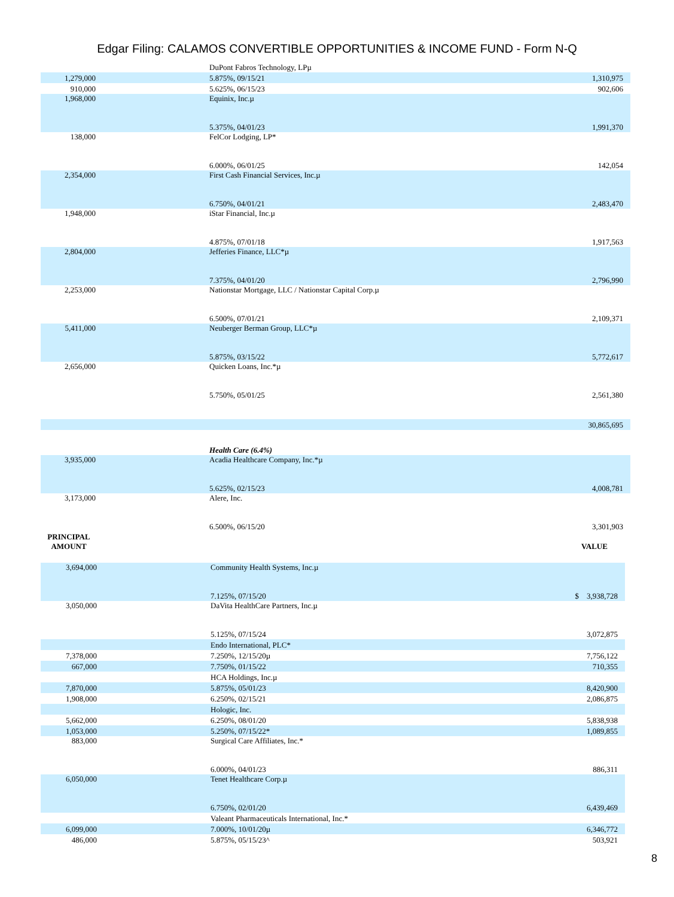Edgar Filing: CALAMOS CONVERTIBLE OPPORTUNITIES & INCOME FUND - Form N-Q
| | | DuPont Fabros Technology, LPµ | |
| 1,279,000 | | 5.875%, 09/15/21 | 1,310,975 |
| 910,000 | | 5.625%, 06/15/23 | 902,606 |
| 1,968,000 | | Equinix, Inc.µ 5.375%, 04/01/23 | 1,991,370 |
| 138,000 | | FelCor Lodging, LP* 6.000%, 06/01/25 | 142,054 |
| 2,354,000 | | First Cash Financial Services, Inc.µ 6.750%, 04/01/21 | 2,483,470 |
| 1,948,000 | | iStar Financial, Inc.µ 4.875%, 07/01/18 | 1,917,563 |
| 2,804,000 | | Jefferies Finance, LLC*µ 7.375%, 04/01/20 | 2,796,990 |
| 2,253,000 | | Nationstar Mortgage, LLC / Nationstar Capital Corp.µ 6.500%, 07/01/21 | 2,109,371 |
| 5,411,000 | | Neuberger Berman Group, LLC*µ 5.875%, 03/15/22 | 5,772,617 |
| 2,656,000 | | Quicken Loans, Inc.*µ 5.750%, 05/01/25 | 2,561,380 |
| | | | 30,865,695 |
| | | Health Care (6.4%) | |
| 3,935,000 | | Acadia Healthcare Company, Inc.*µ 5.625%, 02/15/23 | 4,008,781 |
| 3,173,000 | | Alere, Inc. 6.500%, 06/15/20 | 3,301,903 |
| PRINCIPAL AMOUNT | | | VALUE |
| 3,694,000 | | Community Health Systems, Inc.µ 7.125%, 07/15/20 | $ 3,938,728 |
| 3,050,000 | | DaVita HealthCare Partners, Inc.µ 5.125%, 07/15/24 | 3,072,875 |
| | | Endo International, PLC* | |
| 7,378,000 | | 7.250%, 12/15/20µ | 7,756,122 |
| 667,000 | | 7.750%, 01/15/22 | 710,355 |
| | | HCA Holdings, Inc.µ | |
| 7,870,000 | | 5.875%, 05/01/23 | 8,420,900 |
| 1,908,000 | | 6.250%, 02/15/21 | 2,086,875 |
| | | Hologic, Inc. | |
| 5,662,000 | | 6.250%, 08/01/20 | 5,838,938 |
| 1,053,000 | | 5.250%, 07/15/22* | 1,089,855 |
| 883,000 | | Surgical Care Affiliates, Inc.* 6.000%, 04/01/23 | 886,311 |
| 6,050,000 | | Tenet Healthcare Corp.µ 6.750%, 02/01/20 | 6,439,469 |
| | | Valeant Pharmaceuticals International, Inc.* | |
| 6,099,000 | | 7.000%, 10/01/20µ | 6,346,772 |
| 486,000 | | 5.875%, 05/15/23^ | 503,921 |
8